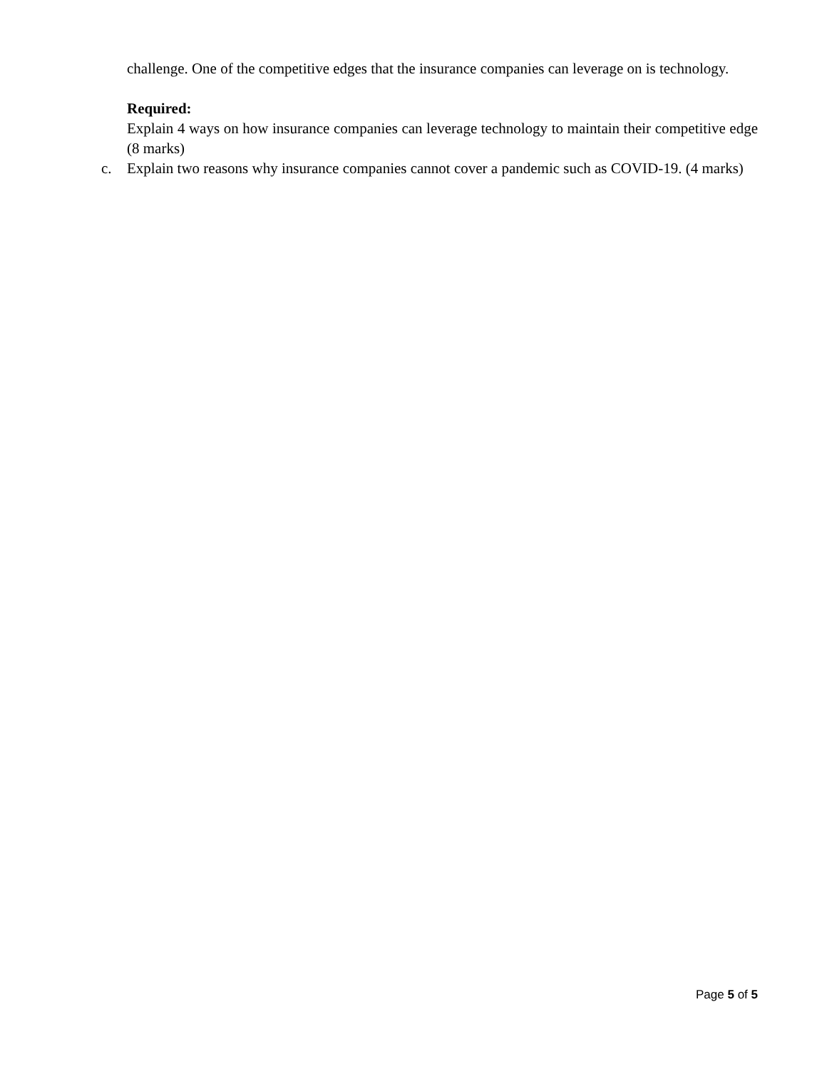challenge. One of the competitive edges that the insurance companies can leverage on is technology.
Required:
Explain 4 ways on how insurance companies can leverage technology to maintain their competitive edge (8 marks)
c. Explain two reasons why insurance companies cannot cover a pandemic such as COVID-19. (4 marks)
Page 5 of 5